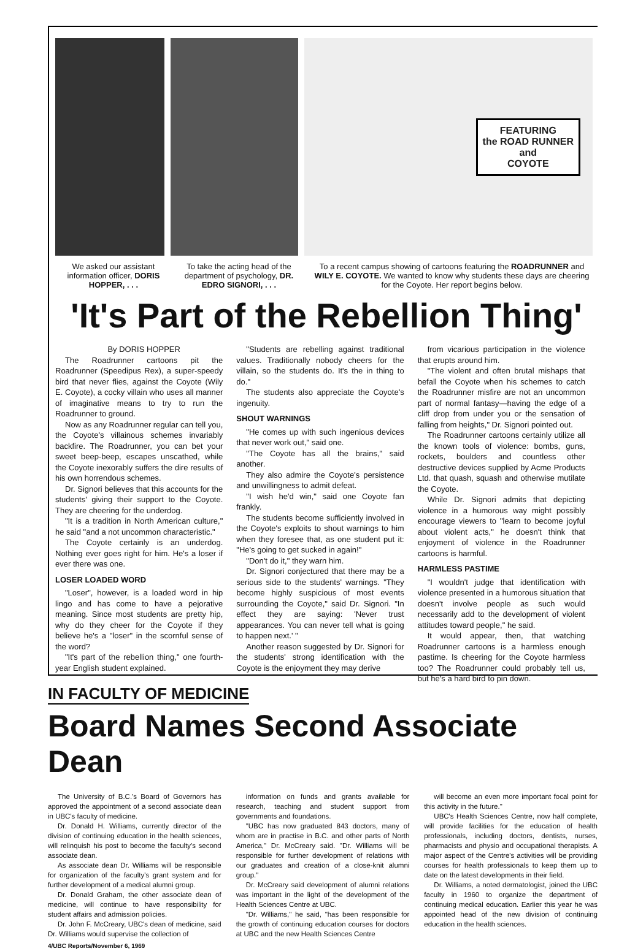FEATURING
the ROAD RUNNER
and
COYOTE
We asked our assistant information officer, DORIS HOPPER, . . .
To take the acting head of the department of psychology, DR. EDRO SIGNORI, . . .
To a recent campus showing of cartoons featuring the ROADRUNNER and WILY E. COYOTE. We wanted to know why students these days are cheering for the Coyote. Her report begins below.
'It's Part of the Rebellion Thing'
By DORIS HOPPER
The Roadrunner cartoons pit the Roadrunner (Speedipus Rex), a super-speedy bird that never flies, against the Coyote (Wily E. Coyote), a cocky villain who uses all manner of imaginative means to try to run the Roadrunner to ground.
Now as any Roadrunner regular can tell you, the Coyote's villainous schemes invariably backfire. The Roadrunner, you can bet your sweet beep-beep, escapes unscathed, while the Coyote inexorably suffers the dire results of his own horrendous schemes.
Dr. Signori believes that this accounts for the students' giving their support to the Coyote. They are cheering for the underdog.
"It is a tradition in North American culture," he said "and a not uncommon characteristic."
The Coyote certainly is an underdog. Nothing ever goes right for him. He's a loser if ever there was one.
LOSER LOADED WORD
"Loser", however, is a loaded word in hip lingo and has come to have a pejorative meaning. Since most students are pretty hip, why do they cheer for the Coyote if they believe he's a "loser" in the scornful sense of the word?
"It's part of the rebellion thing," one fourth-year English student explained.
"Students are rebelling against traditional values. Traditionally nobody cheers for the villain, so the students do. It's the in thing to do."
The students also appreciate the Coyote's ingenuity.
SHOUT WARNINGS
"He comes up with such ingenious devices that never work out," said one.
"The Coyote has all the brains," said another.
They also admire the Coyote's persistence and unwillingness to admit defeat.
"I wish he'd win," said one Coyote fan frankly.
The students become sufficiently involved in the Coyote's exploits to shout warnings to him when they foresee that, as one student put it: "He's going to get sucked in again!"
"Don't do it," they warn him.
Dr. Signori conjectured that there may be a serious side to the students' warnings. "They become highly suspicious of most events surrounding the Coyote," said Dr. Signori. "In effect they are saying: 'Never trust appearances. You can never tell what is going to happen next.' "
Another reason suggested by Dr. Signori for the students' strong identification with the Coyote is the enjoyment they may derive
from vicarious participation in the violence that erupts around him.
"The violent and often brutal mishaps that befall the Coyote when his schemes to catch the Roadrunner misfire are not an uncommon part of normal fantasy—having the edge of a cliff drop from under you or the sensation of falling from heights," Dr. Signori pointed out.
The Roadrunner cartoons certainly utilize all the known tools of violence: bombs, guns, rockets, boulders and countless other destructive devices supplied by Acme Products Ltd. that quash, squash and otherwise mutilate the Coyote.
While Dr. Signori admits that depicting violence in a humorous way might possibly encourage viewers to "learn to become joyful about violent acts," he doesn't think that enjoyment of violence in the Roadrunner cartoons is harmful.
HARMLESS PASTIME
"I wouldn't judge that identification with violence presented in a humorous situation that doesn't involve people as such would necessarily add to the development of violent attitudes toward people," he said.
It would appear, then, that watching Roadrunner cartoons is a harmless enough pastime. Is cheering for the Coyote harmless too? The Roadrunner could probably tell us, but he's a hard bird to pin down.
IN FACULTY OF MEDICINE
Board Names Second Associate Dean
The University of B.C.'s Board of Governors has approved the appointment of a second associate dean in UBC's faculty of medicine.
Dr. Donald H. Williams, currently director of the division of continuing education in the health sciences, will relinquish his post to become the faculty's second associate dean.
As associate dean Dr. Williams will be responsible for organization of the faculty's grant system and for further development of a medical alumni group.
Dr. Donald Graham, the other associate dean of medicine, will continue to have responsibility for student affairs and admission policies.
Dr. John F. McCreary, UBC's dean of medicine, said Dr. Williams would supervise the collection of
4/UBC Reports/November 6, 1969
information on funds and grants available for research, teaching and student support from governments and foundations.
"UBC has now graduated 843 doctors, many of whom are in practise in B.C. and other parts of North America," Dr. McCreary said. "Dr. Williams will be responsible for further development of relations with our graduates and creation of a close-knit alumni group."
Dr. McCreary said development of alumni relations was important in the light of the development of the Health Sciences Centre at UBC.
"Dr. Williams," he said, "has been responsible for the growth of continuing education courses for doctors at UBC and the new Health Sciences Centre
will become an even more important focal point for this activity in the future."
UBC's Health Sciences Centre, now half complete, will provide facilities for the education of health professionals, including doctors, dentists, nurses, pharmacists and physio and occupational therapists. A major aspect of the Centre's activities will be providing courses for health professionals to keep them up to date on the latest developments in their field.
Dr. Williams, a noted dermatologist, joined the UBC faculty in 1960 to organize the department of continuing medical education. Earlier this year he was appointed head of the new division of continuing education in the health sciences.